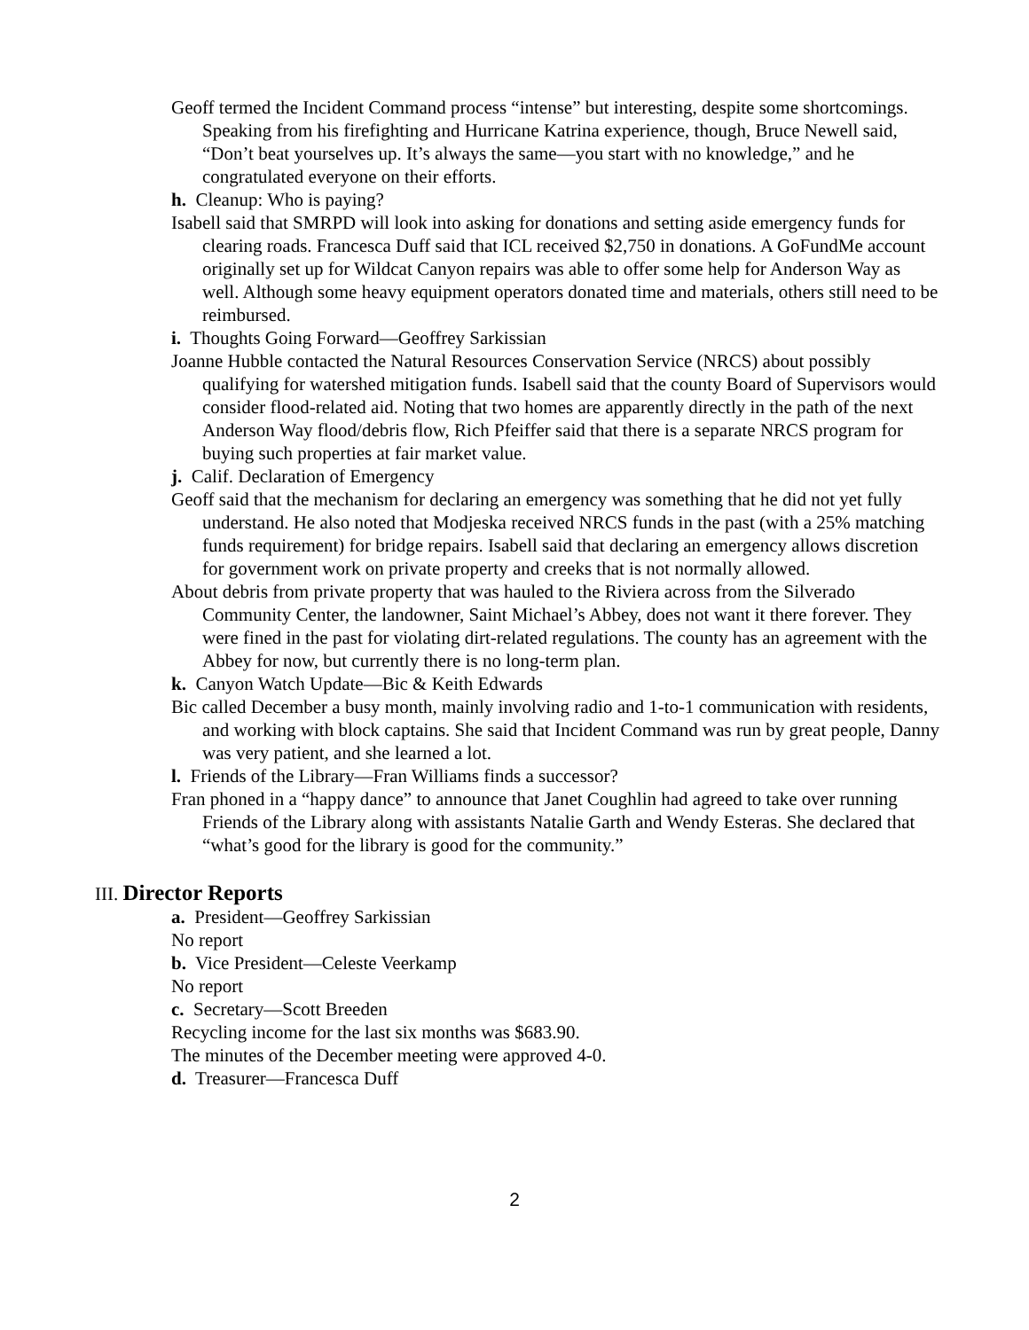Geoff termed the Incident Command process “intense” but interesting, despite some shortcomings. Speaking from his firefighting and Hurricane Katrina experience, though, Bruce Newell said, “Don’t beat yourselves up. It’s always the same—you start with no knowledge,” and he congratulated everyone on their efforts.
h. Cleanup: Who is paying?
Isabell said that SMRPD will look into asking for donations and setting aside emergency funds for clearing roads. Francesca Duff said that ICL received $2,750 in donations. A GoFundMe account originally set up for Wildcat Canyon repairs was able to offer some help for Anderson Way as well. Although some heavy equipment operators donated time and materials, others still need to be reimbursed.
i. Thoughts Going Forward—Geoffrey Sarkissian
Joanne Hubble contacted the Natural Resources Conservation Service (NRCS) about possibly qualifying for watershed mitigation funds. Isabell said that the county Board of Supervisors would consider flood-related aid. Noting that two homes are apparently directly in the path of the next Anderson Way flood/debris flow, Rich Pfeiffer said that there is a separate NRCS program for buying such properties at fair market value.
j. Calif. Declaration of Emergency
Geoff said that the mechanism for declaring an emergency was something that he did not yet fully understand. He also noted that Modjeska received NRCS funds in the past (with a 25% matching funds requirement) for bridge repairs. Isabell said that declaring an emergency allows discretion for government work on private property and creeks that is not normally allowed.
About debris from private property that was hauled to the Riviera across from the Silverado Community Center, the landowner, Saint Michael’s Abbey, does not want it there forever. They were fined in the past for violating dirt-related regulations. The county has an agreement with the Abbey for now, but currently there is no long-term plan.
k. Canyon Watch Update—Bic & Keith Edwards
Bic called December a busy month, mainly involving radio and 1-to-1 communication with residents, and working with block captains. She said that Incident Command was run by great people, Danny was very patient, and she learned a lot.
l. Friends of the Library—Fran Williams finds a successor?
Fran phoned in a “happy dance” to announce that Janet Coughlin had agreed to take over running Friends of the Library along with assistants Natalie Garth and Wendy Esteras. She declared that “what’s good for the library is good for the community.”
III. Director Reports
a. President—Geoffrey Sarkissian
No report
b. Vice President—Celeste Veerkamp
No report
c. Secretary—Scott Breeden
Recycling income for the last six months was $683.90.
The minutes of the December meeting were approved 4-0.
d. Treasurer—Francesca Duff
2